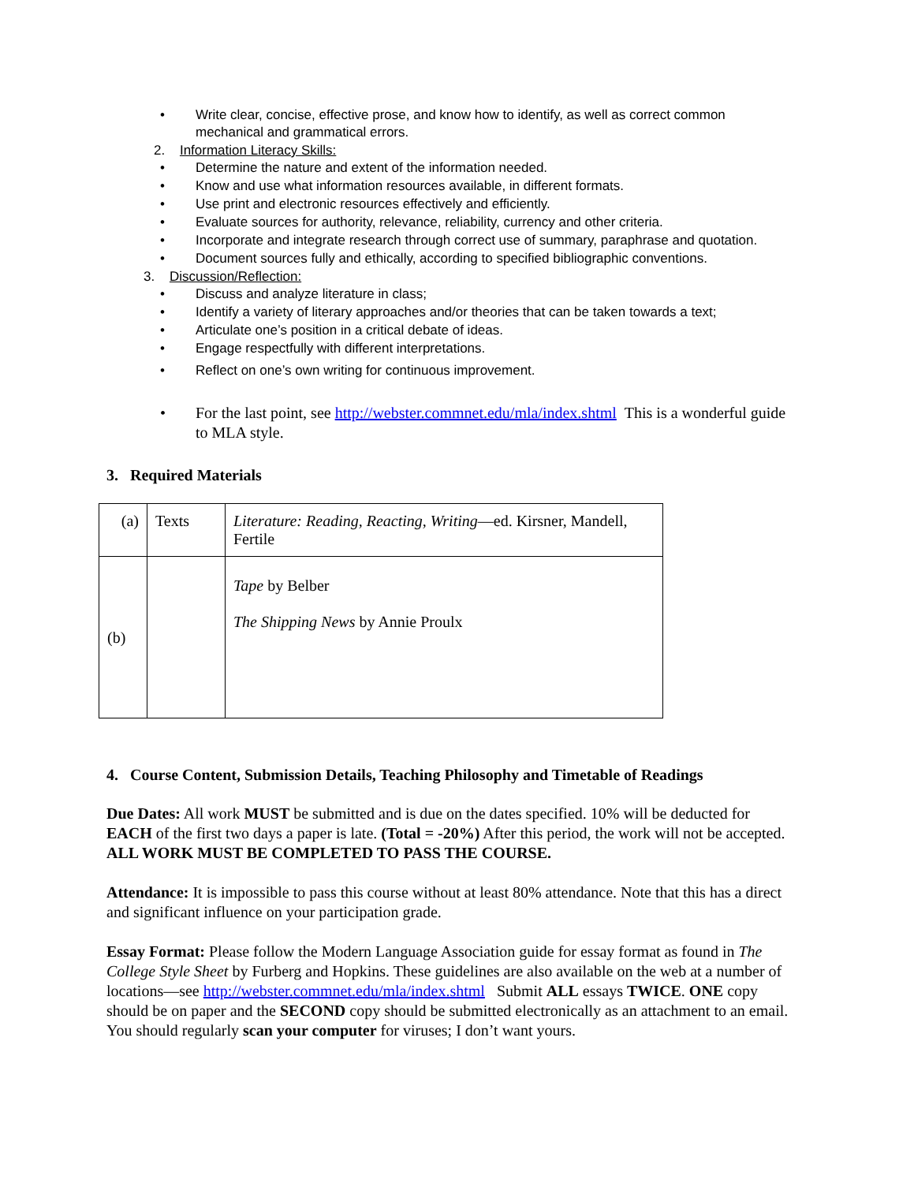• Write clear, concise, effective prose, and know how to identify, as well as correct common mechanical and grammatical errors.
2. Information Literacy Skills:
• Determine the nature and extent of the information needed.
• Know and use what information resources available, in different formats.
• Use print and electronic resources effectively and efficiently.
• Evaluate sources for authority, relevance, reliability, currency and other criteria.
• Incorporate and integrate research through correct use of summary, paraphrase and quotation.
• Document sources fully and ethically, according to specified bibliographic conventions.
3. Discussion/Reflection:
• Discuss and analyze literature in class;
• Identify a variety of literary approaches and/or theories that can be taken towards a text;
• Articulate one’s position in a critical debate of ideas.
• Engage respectfully with different interpretations.
• Reflect on one’s own writing for continuous improvement.
• For the last point, see http://webster.commnet.edu/mla/index.shtml This is a wonderful guide to MLA style.
3. Required Materials
| (a) | Texts | Literature: Reading, Reacting, Writing —ed. Kirsner, Mandell, Fertile |
| (b) | | Tape by Belber The Shipping News by Annie Proulx |
4. Course Content, Submission Details, Teaching Philosophy and Timetable of Readings
Due Dates: All work MUST be submitted and is due on the dates specified. 10% will be deducted for EACH of the first two days a paper is late. (Total = -20%) After this period, the work will not be accepted. ALL WORK MUST BE COMPLETED TO PASS THE COURSE.
Attendance: It is impossible to pass this course without at least 80% attendance. Note that this has a direct and significant influence on your participation grade.
Essay Format: Please follow the Modern Language Association guide for essay format as found in The College Style Sheet by Furberg and Hopkins. These guidelines are also available on the web at a number of locations—see http://webster.commnet.edu/mla/index.shtml Submit ALL essays TWICE. ONE copy should be on paper and the SECOND copy should be submitted electronically as an attachment to an email. You should regularly scan your computer for viruses; I don’t want yours.